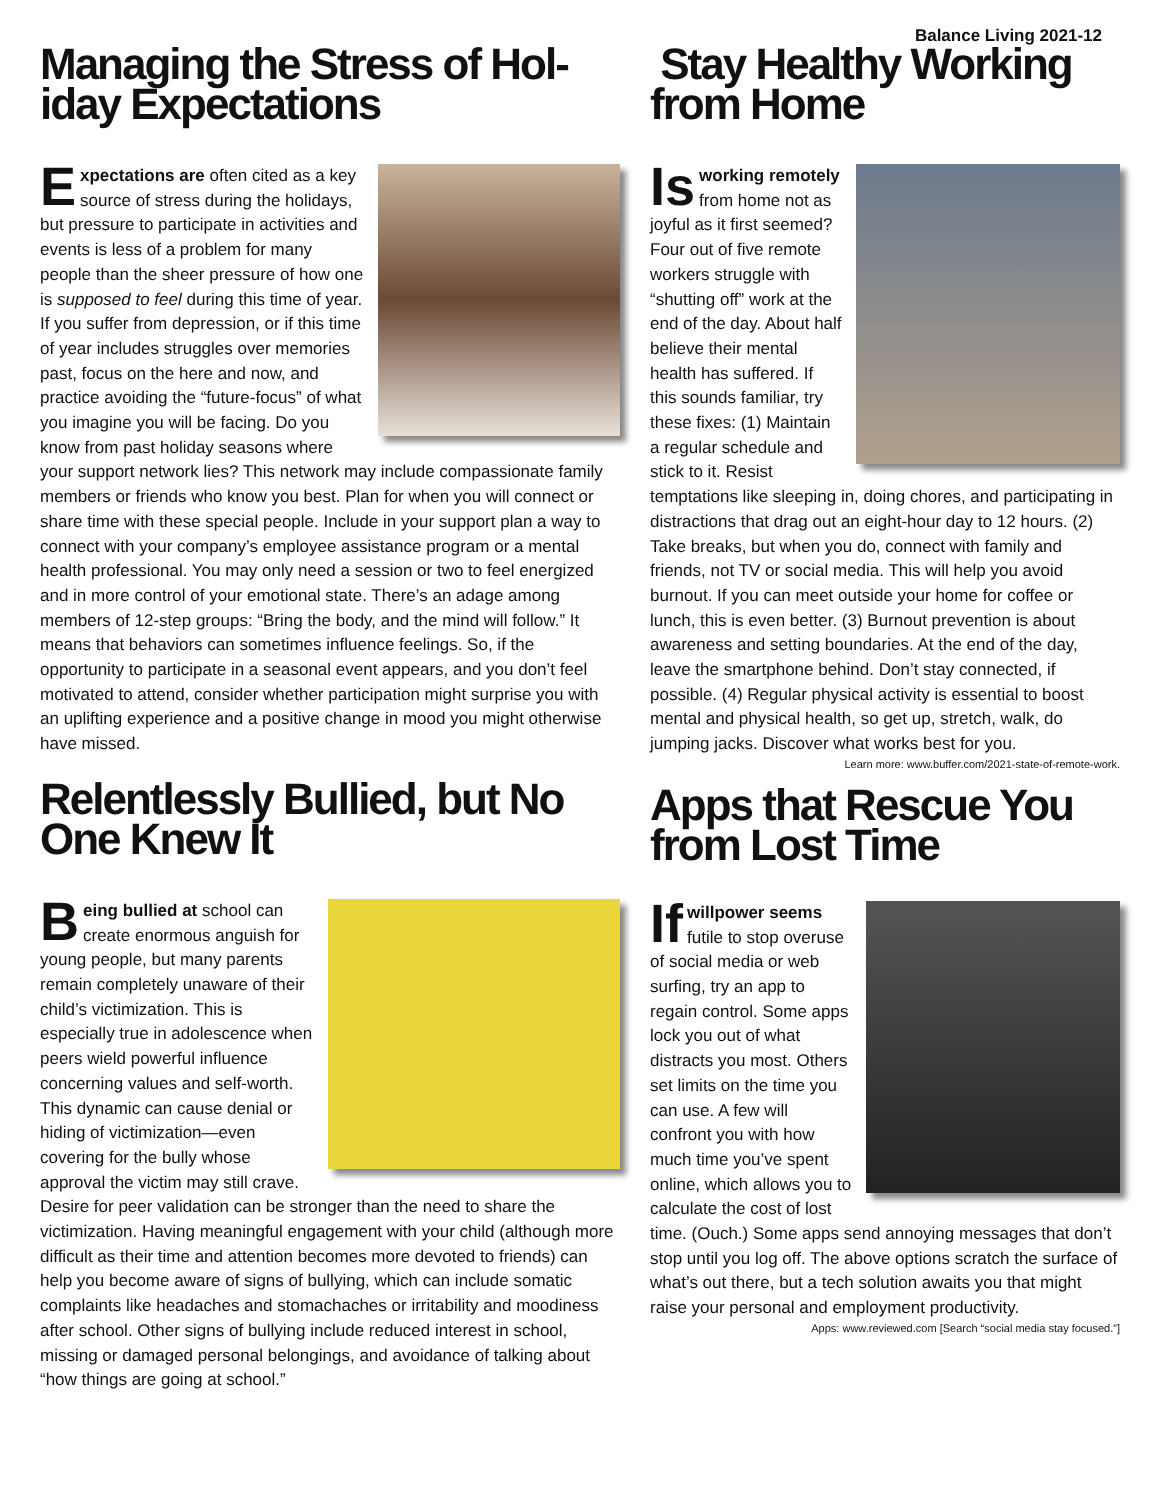Balance Living 2021-12
Managing the Stress of Hol-iday Expectations
Expectations are often cited as a key source of stress during the holidays, but pressure to participate in activities and events is less of a problem for many people than the sheer pressure of how one is supposed to feel during this time of year. If you suffer from depression, or if this time of year includes struggles over memories past, focus on the here and now, and practice avoiding the “future-focus” of what you imagine you will be facing. Do you know from past holiday seasons where your support network lies? This network may include compassionate family members or friends who know you best. Plan for when you will connect or share time with these special people. Include in your support plan a way to connect with your company’s employee assistance program or a mental health professional. You may only need a session or two to feel energized and in more control of your emotional state. There’s an adage among members of 12-step groups: “Bring the body, and the mind will follow.” It means that behaviors can sometimes influence feelings. So, if the opportunity to participate in a seasonal event appears, and you don’t feel motivated to attend, consider whether participation might surprise you with an uplifting experience and a positive change in mood you might otherwise have missed.
Relentlessly Bullied, but No One Knew It
Being bullied at school can create enormous anguish for young people, but many parents remain completely unaware of their child’s victimization. This is especially true in adolescence when peers wield powerful influence concerning values and self-worth. This dynamic can cause denial or hiding of victimization—even covering for the bully whose approval the victim may still crave. Desire for peer validation can be stronger than the need to share the victimization. Having meaningful engagement with your child (although more difficult as their time and attention becomes more devoted to friends) can help you become aware of signs of bullying, which can include somatic complaints like headaches and stomachaches or irritability and moodiness after school. Other signs of bullying include reduced interest in school, missing or damaged personal belongings, and avoidance of talking about “how things are going at school.”
Stay Healthy Working from Home
Is working remotely from home not as joyful as it first seemed? Four out of five remote workers struggle with “shutting off” work at the end of the day. About half believe their mental health has suffered. If this sounds familiar, try these fixes: (1) Maintain a regular schedule and stick to it. Resist temptations like sleeping in, doing chores, and participating in distractions that drag out an eight-hour day to 12 hours. (2) Take breaks, but when you do, connect with family and friends, not TV or social media. This will help you avoid burnout. If you can meet outside your home for coffee or lunch, this is even better. (3) Burnout prevention is about awareness and setting boundaries. At the end of the day, leave the smartphone behind. Don’t stay connected, if possible. (4) Regular physical activity is essential to boost mental and physical health, so get up, stretch, walk, do jumping jacks. Discover what works best for you.
Learn more: www.buffer.com/2021-state-of-remote-work.
Apps that Rescue You from Lost Time
If willpower seems futile to stop overuse of social media or web surfing, try an app to regain control. Some apps lock you out of what distracts you most. Others set limits on the time you can use. A few will confront you with how much time you’ve spent online, which allows you to calculate the cost of lost time. (Ouch.) Some apps send annoying messages that don’t stop until you log off. The above options scratch the surface of what’s out there, but a tech solution awaits you that might raise your personal and employment productivity.
Apps: www.reviewed.com [Search “social media stay focused.”]